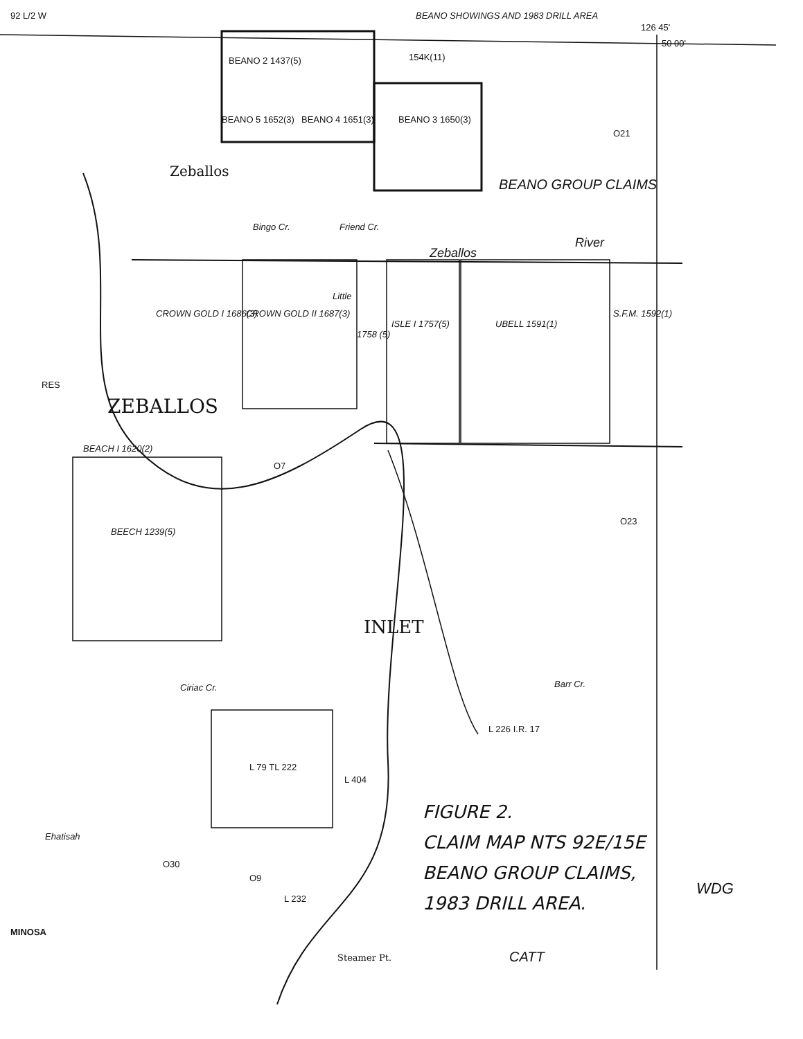92 L/2 W
BEANO SHOWINGS AND 1983 DRILL AREA
126 45'
50 00'
BEANO 2 1437(5)
BEANO 5 1652(3) BEANO 4 1651(3) BEANO 3 1650(3)
154K(11)
Zeballos
BEANO GROUP CLAIMS
River
Zeballos
Bingo Cr. Friend Cr.
Little
CROWN GOLD I 1686(3) CROWN GOLD II 1687(3)
1758 (5)
ISLE I 1757(5) UBELL 1591(1)
S.F.M. 1592(1)
RES
ZEBALLOS
BEACH I 1620(2)
BEECH 1239(5)
O7
O23
O21
INLET
Ciriac Cr. Barr Cr.
L 226 I.R. 17
L 79 TL 222
L 404
FIGURE 2.
CLAIM MAP NTS 92E/15E
BEANO GROUP CLAIMS,
1983 DRILL AREA.
O30
O9
L 232
Ehatisah
MINOSA
Steamer Pt. CATT
WDG